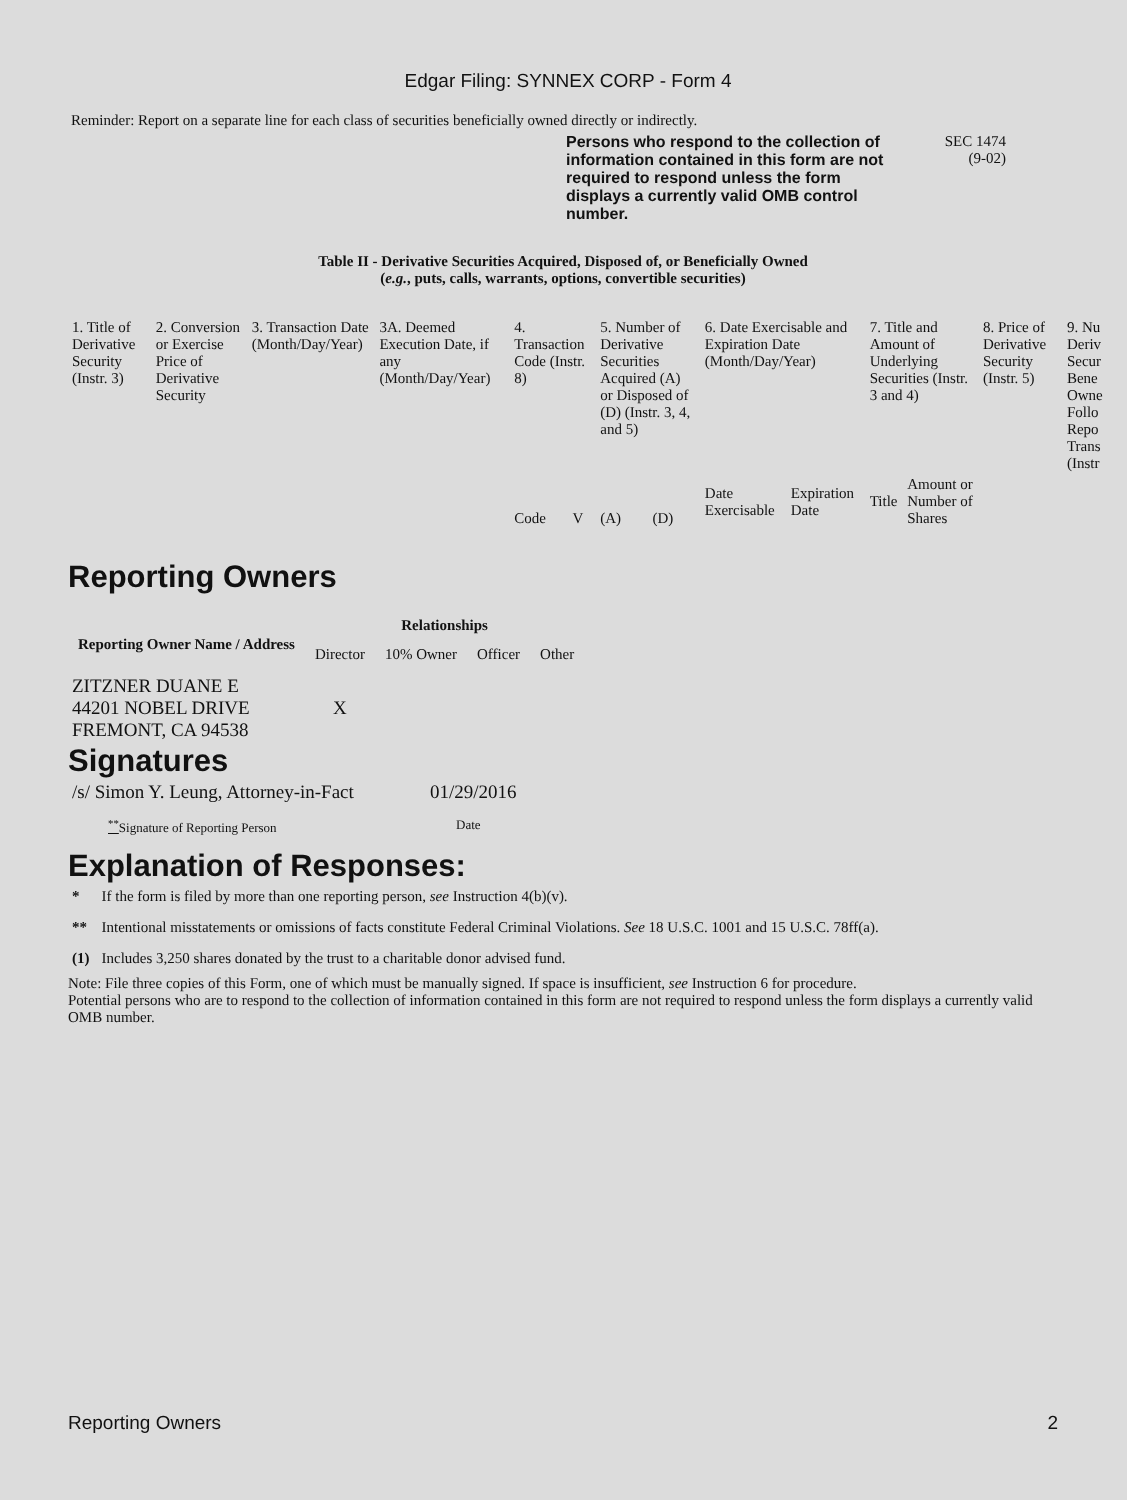Edgar Filing: SYNNEX CORP - Form 4
Reminder: Report on a separate line for each class of securities beneficially owned directly or indirectly.
Persons who respond to the collection of information contained in this form are not required to respond unless the form displays a currently valid OMB control number.
SEC 1474
(9-02)
Table II - Derivative Securities Acquired, Disposed of, or Beneficially Owned
(e.g., puts, calls, warrants, options, convertible securities)
| 1. Title of Derivative Security (Instr. 3) | 2. Conversion or Exercise Price of Derivative Security | 3. Transaction Date (Month/Day/Year) | 3A. Deemed Execution Date, if any (Month/Day/Year) | 4. Transaction Code (Instr. 8) | | 5. Number of Derivative Securities Acquired (A) or Disposed of (D) (Instr. 3, 4, and 5) | | 6. Date Exercisable and Expiration Date (Month/Day/Year) | | 7. Title and Amount of Underlying Securities (Instr. 3 and 4) | | 8. Price of Derivative Security (Instr. 5) | 9. Nu Deriv Secur Bene Owne Follo Repo Trans (Instr |
| | | | | Code | V | (A) | (D) | Date Exercisable | Expiration Date | Title | Amount or Number of Shares | | |
Reporting Owners
| Reporting Owner Name / Address | Relationships | | | |
| --- | --- | --- | --- | --- |
| | Director | 10% Owner | Officer | Other |
| ZITZNER DUANE E 44201 NOBEL DRIVE FREMONT, CA 94538 | X | | | |
Signatures
| /s/ Simon Y. Leung, Attorney-in-Fact | 01/29/2016 |
| <sup>**</sup> Signature of Reporting Person | Date |
Explanation of Responses:
| * | If the form is filed by more than one reporting person, see Instruction 4(b)(v). |
| ** | Intentional misstatements or omissions of facts constitute Federal Criminal Violations. See 18 U.S.C. 1001 and 15 U.S.C. 78ff(a). |
| (1) | Includes 3,250 shares donated by the trust to a charitable donor advised fund. |
Note: File three copies of this Form, one of which must be manually signed. If space is insufficient, see Instruction 6 for procedure.
Potential persons who are to respond to the collection of information contained in this form are not required to respond unless the form displays a currently valid OMB number.
Reporting Owners 2